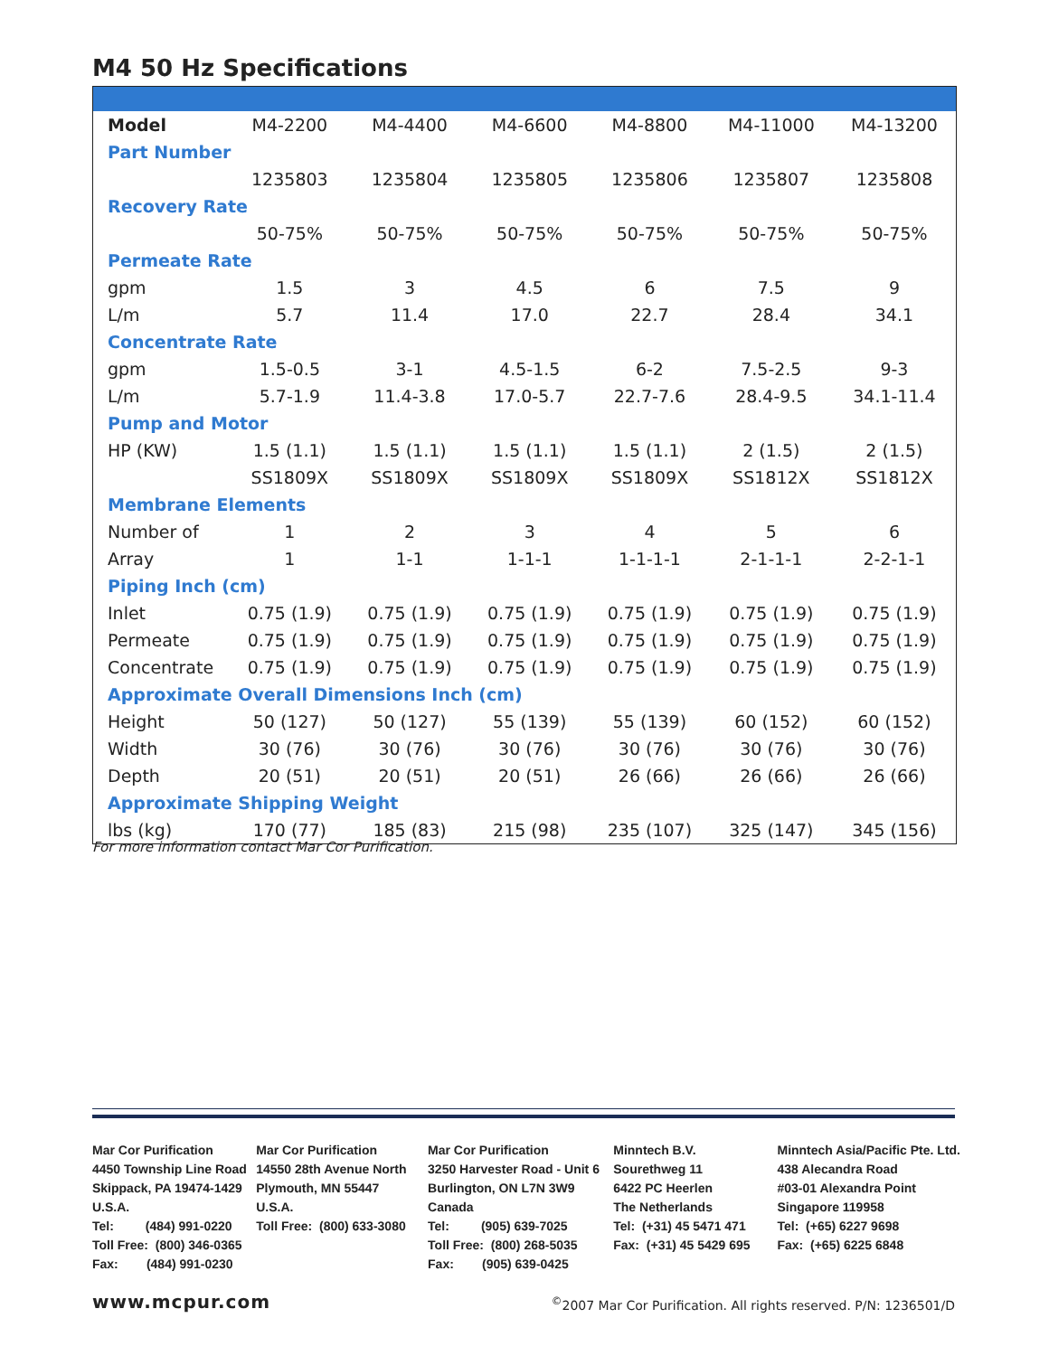M4 50 Hz Specifications
| Model | M4-2200 | M4-4400 | M4-6600 | M4-8800 | M4-11000 | M4-13200 |
| --- | --- | --- | --- | --- | --- | --- |
| Part Number | | | | | | |
| | 1235803 | 1235804 | 1235805 | 1235806 | 1235807 | 1235808 |
| Recovery Rate | | | | | | |
| | 50-75% | 50-75% | 50-75% | 50-75% | 50-75% | 50-75% |
| Permeate Rate | | | | | | |
| gpm | 1.5 | 3 | 4.5 | 6 | 7.5 | 9 |
| L/m | 5.7 | 11.4 | 17.0 | 22.7 | 28.4 | 34.1 |
| Concentrate Rate | | | | | | |
| gpm | 1.5-0.5 | 3-1 | 4.5-1.5 | 6-2 | 7.5-2.5 | 9-3 |
| L/m | 5.7-1.9 | 11.4-3.8 | 17.0-5.7 | 22.7-7.6 | 28.4-9.5 | 34.1-11.4 |
| Pump and Motor | | | | | | |
| HP (KW) | 1.5 (1.1) | 1.5 (1.1) | 1.5 (1.1) | 1.5 (1.1) | 2 (1.5) | 2 (1.5) |
| | SS1809X | SS1809X | SS1809X | SS1809X | SS1812X | SS1812X |
| Membrane Elements | | | | | | |
| Number of | 1 | 2 | 3 | 4 | 5 | 6 |
| Array | 1 | 1-1 | 1-1-1 | 1-1-1-1 | 2-1-1-1 | 2-2-1-1 |
| Piping Inch (cm) | | | | | | |
| Inlet | 0.75 (1.9) | 0.75 (1.9) | 0.75 (1.9) | 0.75 (1.9) | 0.75 (1.9) | 0.75 (1.9) |
| Permeate | 0.75 (1.9) | 0.75 (1.9) | 0.75 (1.9) | 0.75 (1.9) | 0.75 (1.9) | 0.75 (1.9) |
| Concentrate | 0.75 (1.9) | 0.75 (1.9) | 0.75 (1.9) | 0.75 (1.9) | 0.75 (1.9) | 0.75 (1.9) |
| Approximate Overall Dimensions Inch (cm) | | | | | | |
| Height | 50 (127) | 50 (127) | 55 (139) | 55 (139) | 60 (152) | 60 (152) |
| Width | 30 (76) | 30 (76) | 30 (76) | 30 (76) | 30 (76) | 30 (76) |
| Depth | 20 (51) | 20 (51) | 20 (51) | 26 (66) | 26 (66) | 26 (66) |
| Approximate Shipping Weight | | | | | | |
| lbs (kg) | 170 (77) | 185 (83) | 215 (98) | 235 (107) | 325 (147) | 345 (156) |
For more information contact Mar Cor Purification.
Mar Cor Purification
4450 Township Line Road
Skippack, PA 19474-1429
U.S.A.
Tel: (484) 991-0220
Toll Free: (800) 346-0365
Fax: (484) 991-0230
Mar Cor Purification
14550 28th Avenue North
Plymouth, MN 55447
U.S.A.
Toll Free: (800) 633-3080
Mar Cor Purification
3250 Harvester Road - Unit 6
Burlington, ON L7N 3W9
Canada
Tel: (905) 639-7025
Toll Free: (800) 268-5035
Fax: (905) 639-0425
Minntech B.V.
Sourethweg 11
6422 PC Heerlen
The Netherlands
Tel: (+31) 45 5471 471
Fax: (+31) 45 5429 695
Minntech Asia/Pacific Pte. Ltd.
438 Alecandra Road
#03-01 Alexandra Point
Singapore 119958
Tel: (+65) 6227 9698
Fax: (+65) 6225 6848
www.mcpur.com
<sup>©</sup>2007 Mar Cor Purification. All rights reserved. P/N: 1236501/D